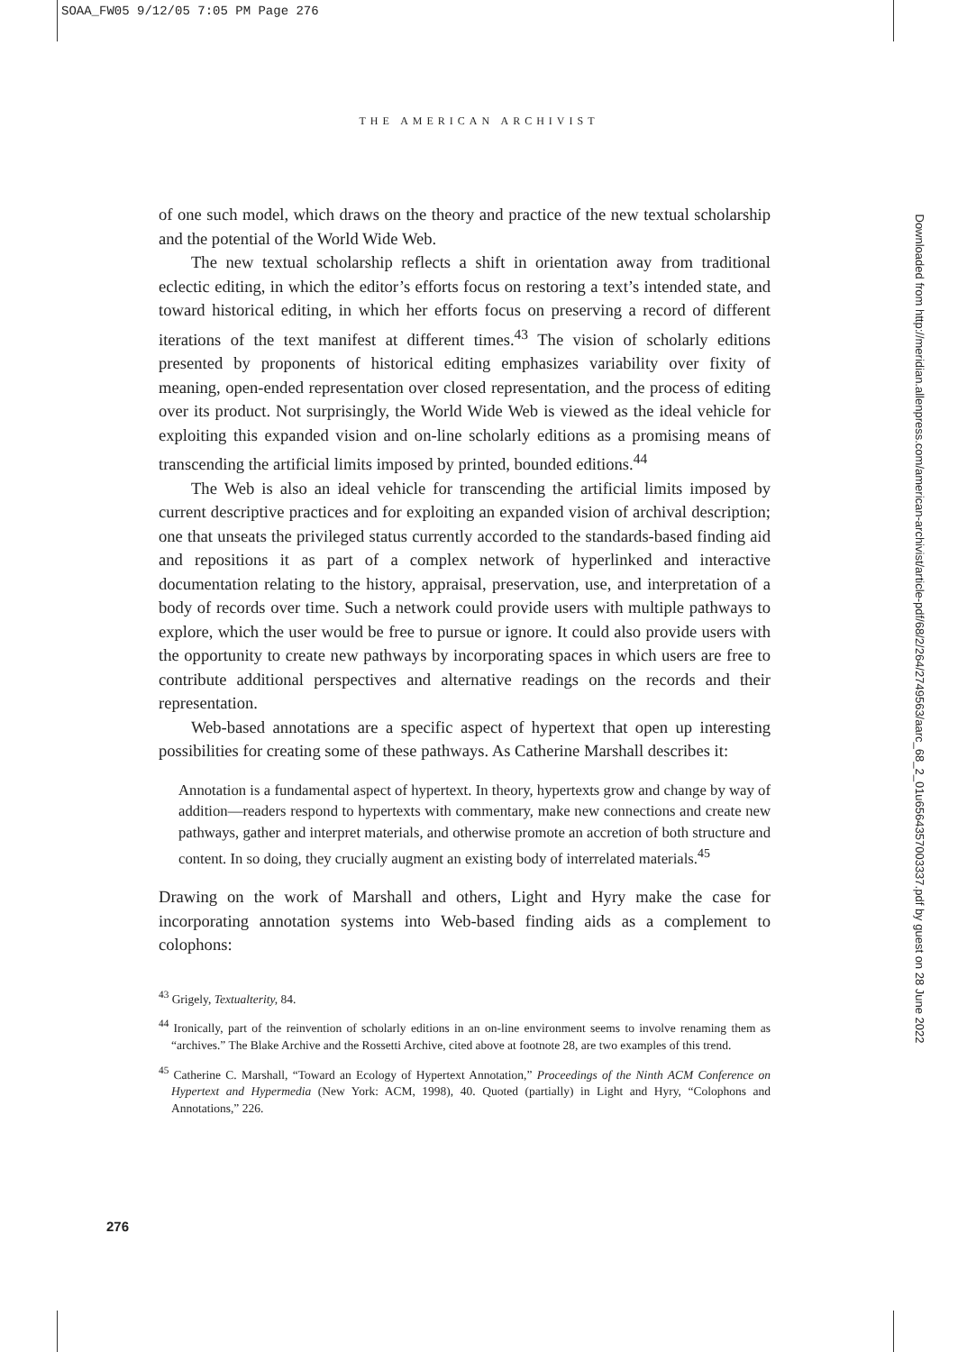SOAA_FW05 9/12/05 7:05 PM Page 276
THE AMERICAN ARCHIVIST
Downloaded from http://meridian.allenpress.com/american-archivist/article-pdf/68/2/264/2749563/aarc_68_2_01u6564357003337.pdf by guest on 28 June 2022
of one such model, which draws on the theory and practice of the new textual scholarship and the potential of the World Wide Web.
The new textual scholarship reflects a shift in orientation away from traditional eclectic editing, in which the editor’s efforts focus on restoring a text’s intended state, and toward historical editing, in which her efforts focus on preserving a record of different iterations of the text manifest at different times.<sup>43</sup> The vision of scholarly editions presented by proponents of historical editing emphasizes variability over fixity of meaning, open-ended representation over closed representation, and the process of editing over its product. Not surprisingly, the World Wide Web is viewed as the ideal vehicle for exploiting this expanded vision and on-line scholarly editions as a promising means of transcending the artificial limits imposed by printed, bounded editions.<sup>44</sup>
The Web is also an ideal vehicle for transcending the artificial limits imposed by current descriptive practices and for exploiting an expanded vision of archival description; one that unseats the privileged status currently accorded to the standards-based finding aid and repositions it as part of a complex network of hyperlinked and interactive documentation relating to the history, appraisal, preservation, use, and interpretation of a body of records over time. Such a network could provide users with multiple pathways to explore, which the user would be free to pursue or ignore. It could also provide users with the opportunity to create new pathways by incorporating spaces in which users are free to contribute additional perspectives and alternative readings on the records and their representation.
Web-based annotations are a specific aspect of hypertext that open up interesting possibilities for creating some of these pathways. As Catherine Marshall describes it:
Annotation is a fundamental aspect of hypertext. In theory, hypertexts grow and change by way of addition—readers respond to hypertexts with commentary, make new connections and create new pathways, gather and interpret materials, and otherwise promote an accretion of both structure and content. In so doing, they crucially augment an existing body of interrelated materials.<sup>45</sup>
Drawing on the work of Marshall and others, Light and Hyry make the case for incorporating annotation systems into Web-based finding aids as a complement to colophons:
<sup>43</sup> Grigely, Textualterity, 84.
<sup>44</sup> Ironically, part of the reinvention of scholarly editions in an on-line environment seems to involve renaming them as “archives.” The Blake Archive and the Rossetti Archive, cited above at footnote 28, are two examples of this trend.
<sup>45</sup> Catherine C. Marshall, “Toward an Ecology of Hypertext Annotation,” Proceedings of the Ninth ACM Conference on Hypertext and Hypermedia (New York: ACM, 1998), 40. Quoted (partially) in Light and Hyry, “Colophons and Annotations,” 226.
276